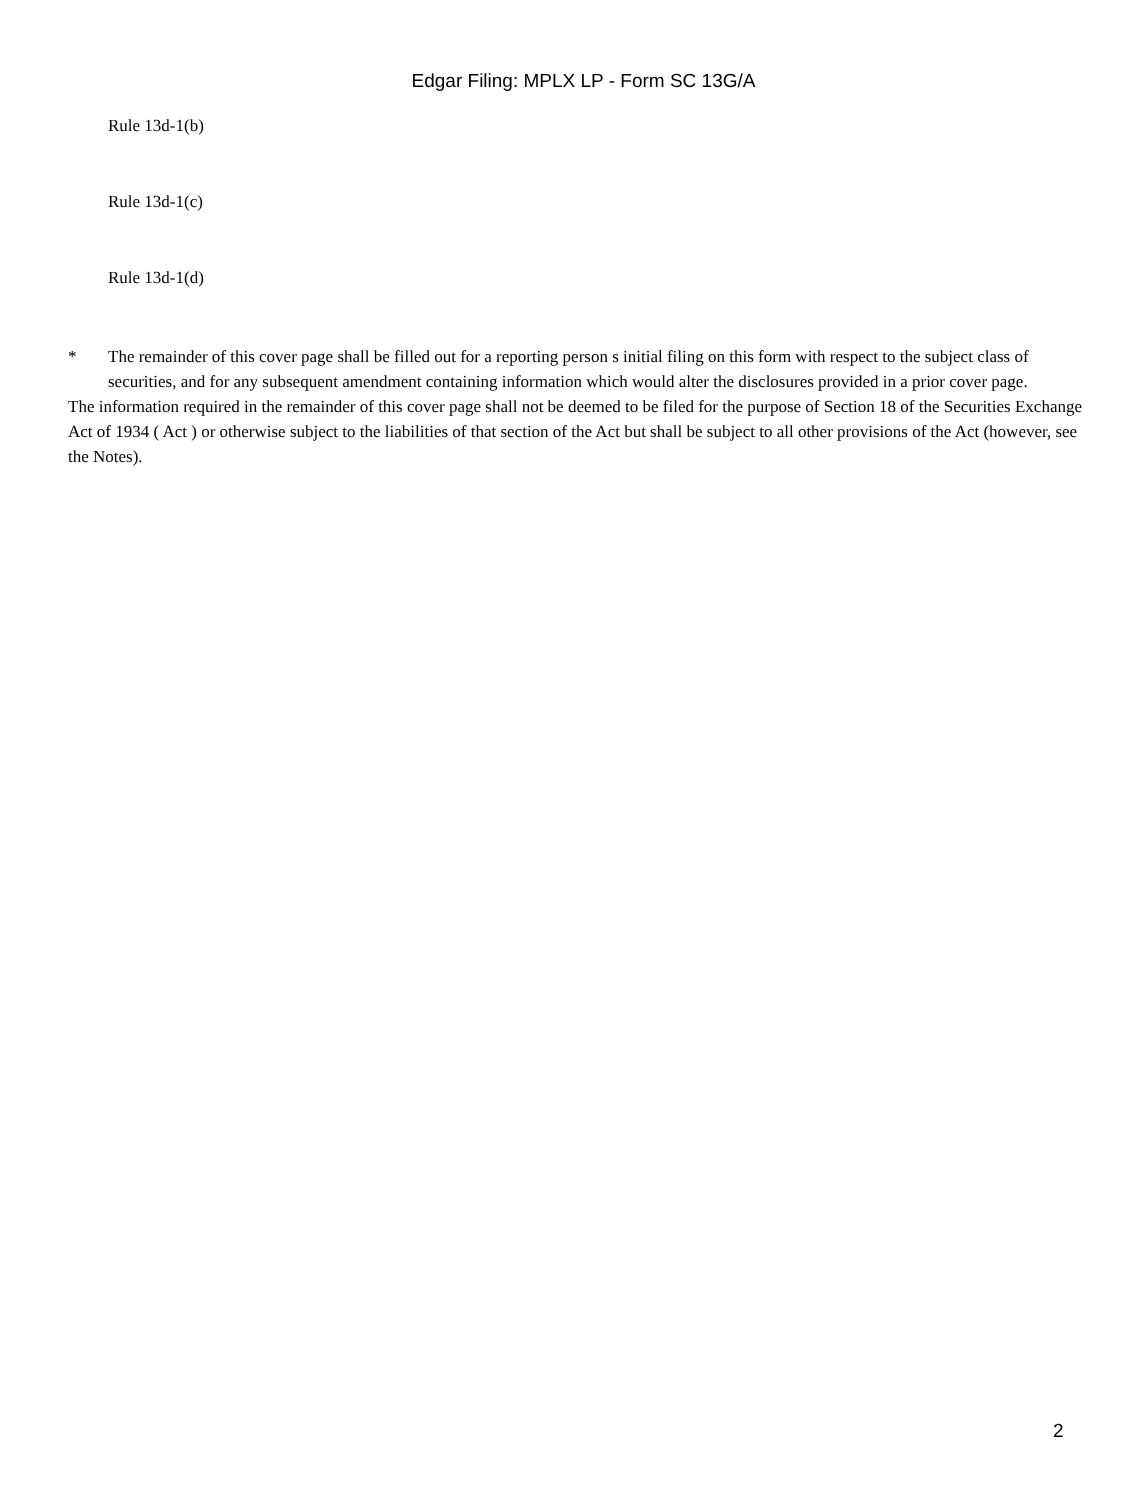Edgar Filing: MPLX LP - Form SC 13G/A
Rule 13d-1(b)
Rule 13d-1(c)
Rule 13d-1(d)
* The remainder of this cover page shall be filled out for a reporting person s initial filing on this form with respect to the subject class of securities, and for any subsequent amendment containing information which would alter the disclosures provided in a prior cover page.
The information required in the remainder of this cover page shall not be deemed to be filed for the purpose of Section 18 of the Securities Exchange Act of 1934 ( Act ) or otherwise subject to the liabilities of that section of the Act but shall be subject to all other provisions of the Act (however, see the Notes).
2